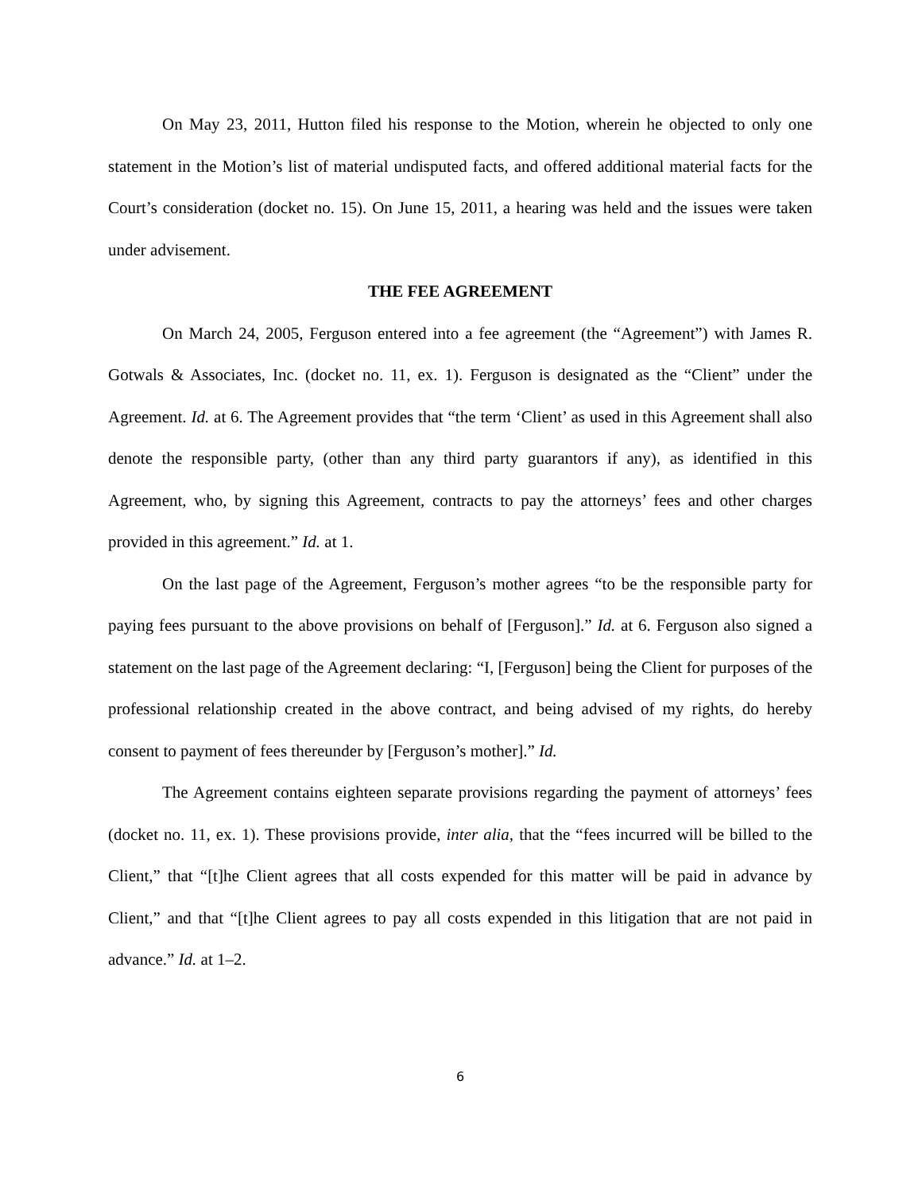On May 23, 2011, Hutton filed his response to the Motion, wherein he objected to only one statement in the Motion’s list of material undisputed facts, and offered additional material facts for the Court’s consideration (docket no. 15). On June 15, 2011, a hearing was held and the issues were taken under advisement.
THE FEE AGREEMENT
On March 24, 2005, Ferguson entered into a fee agreement (the “Agreement”) with James R. Gotwals & Associates, Inc. (docket no. 11, ex. 1). Ferguson is designated as the “Client” under the Agreement. Id. at 6. The Agreement provides that “the term ‘Client’ as used in this Agreement shall also denote the responsible party, (other than any third party guarantors if any), as identified in this Agreement, who, by signing this Agreement, contracts to pay the attorneys’ fees and other charges provided in this agreement.” Id. at 1.
On the last page of the Agreement, Ferguson’s mother agrees “to be the responsible party for paying fees pursuant to the above provisions on behalf of [Ferguson].” Id. at 6. Ferguson also signed a statement on the last page of the Agreement declaring: “I, [Ferguson] being the Client for purposes of the professional relationship created in the above contract, and being advised of my rights, do hereby consent to payment of fees thereunder by [Ferguson’s mother].” Id.
The Agreement contains eighteen separate provisions regarding the payment of attorneys’ fees (docket no. 11, ex. 1). These provisions provide, inter alia, that the “fees incurred will be billed to the Client,” that “[t]he Client agrees that all costs expended for this matter will be paid in advance by Client,” and that “[t]he Client agrees to pay all costs expended in this litigation that are not paid in advance.” Id. at 1–2.
6